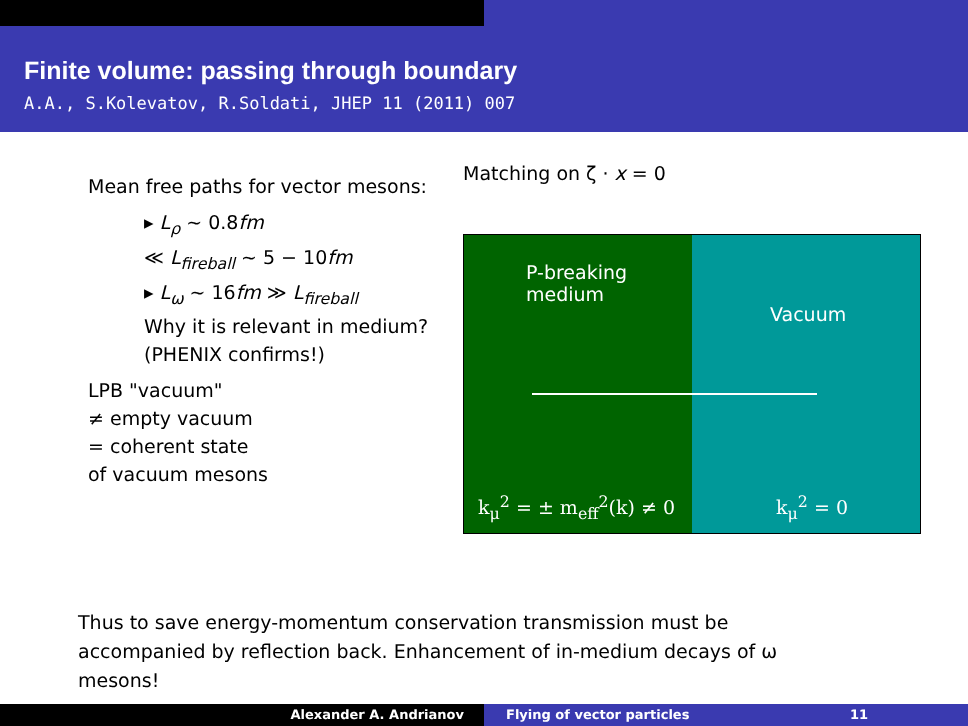Finite volume: passing through boundary
A.A., S.Kolevatov, R.Soldati, JHEP 11 (2011) 007
Mean free paths for vector mesons:
▸ L<sub>ρ</sub> ∼ 0.8fm
≪ L<sub>fireball</sub> ∼ 5 − 10fm
▸ L<sub>ω</sub> ∼ 16fm ≫ L<sub>fireball</sub>
Why it is relevant in medium?
(PHENIX confirms!)
LPB "vacuum"
≠ empty vacuum
= coherent state
of vacuum mesons
Matching on ζ · x = 0
P-breaking
medium
k<sub>μ</sub><sup>2</sup> = ± m<sub>eff</sub><sup>2</sup>(k) ≠ 0
Vacuum
k<sub>μ</sub><sup>2</sup> = 0
Thus to save energy-momentum conservation transmission must be accompanied by reflection back. Enhancement of in-medium decays of ω mesons!
Alexander A. Andrianov Flying of vector particles 11